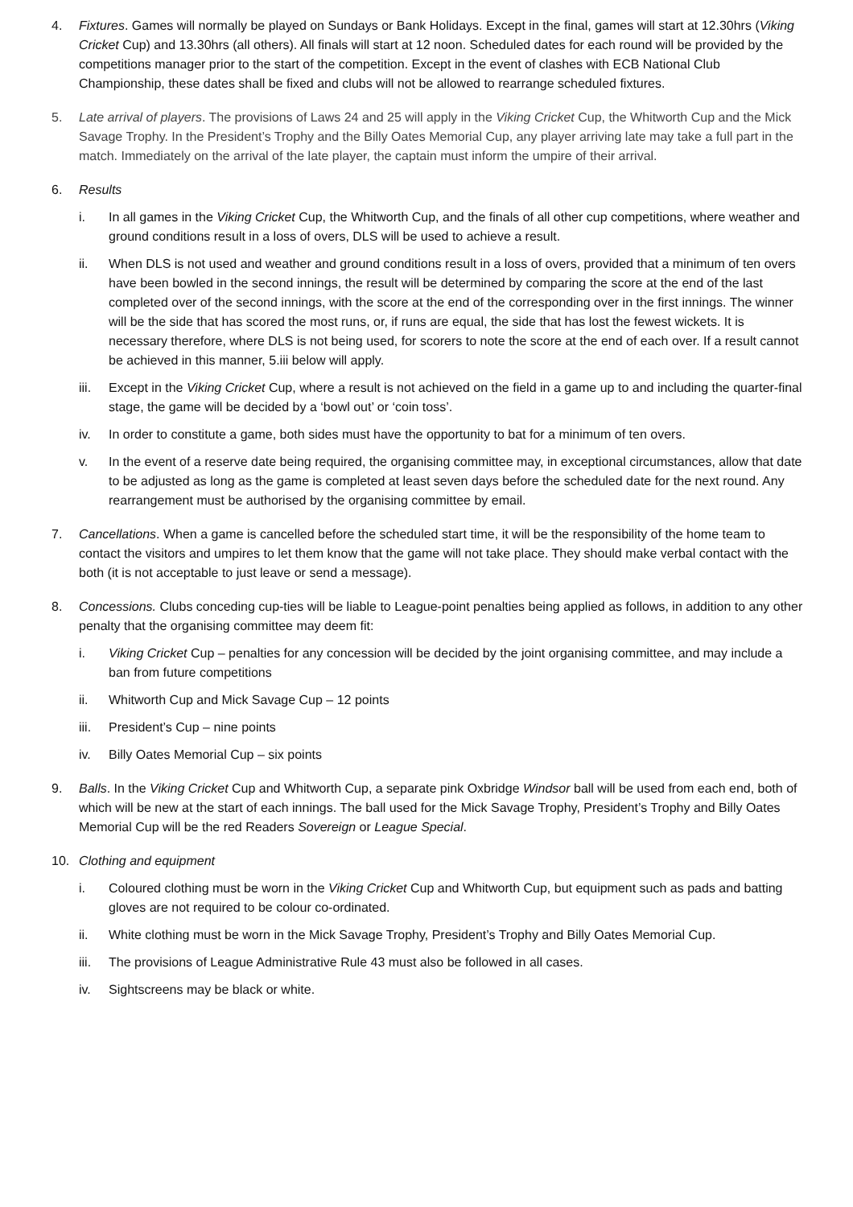4. Fixtures. Games will normally be played on Sundays or Bank Holidays. Except in the final, games will start at 12.30hrs (Viking Cricket Cup) and 13.30hrs (all others). All finals will start at 12 noon. Scheduled dates for each round will be provided by the competitions manager prior to the start of the competition. Except in the event of clashes with ECB National Club Championship, these dates shall be fixed and clubs will not be allowed to rearrange scheduled fixtures.
5. Late arrival of players. The provisions of Laws 24 and 25 will apply in the Viking Cricket Cup, the Whitworth Cup and the Mick Savage Trophy. In the President’s Trophy and the Billy Oates Memorial Cup, any player arriving late may take a full part in the match. Immediately on the arrival of the late player, the captain must inform the umpire of their arrival.
6. Results
i. In all games in the Viking Cricket Cup, the Whitworth Cup, and the finals of all other cup competitions, where weather and ground conditions result in a loss of overs, DLS will be used to achieve a result.
ii. When DLS is not used and weather and ground conditions result in a loss of overs, provided that a minimum of ten overs have been bowled in the second innings, the result will be determined by comparing the score at the end of the last completed over of the second innings, with the score at the end of the corresponding over in the first innings. The winner will be the side that has scored the most runs, or, if runs are equal, the side that has lost the fewest wickets. It is necessary therefore, where DLS is not being used, for scorers to note the score at the end of each over. If a result cannot be achieved in this manner, 5.iii below will apply.
iii.
Except in the Viking Cricket Cup, where a result is not achieved on the field in a game up to and including the quarter-final stage, the game will be decided by a ‘bowl out’ or ‘coin toss’.
iv. In order to constitute a game, both sides must have the opportunity to bat for a minimum of ten overs.
v. In the event of a reserve date being required, the organising committee may, in exceptional circumstances, allow that date to be adjusted as long as the game is completed at least seven days before the scheduled date for the next round. Any rearrangement must be authorised by the organising committee by email.
7. Cancellations. When a game is cancelled before the scheduled start time, it will be the responsibility of the home team to contact the visitors and umpires to let them know that the game will not take place. They should make verbal contact with the both (it is not acceptable to just leave or send a message).
8. Concessions. Clubs conceding cup-ties will be liable to League-point penalties being applied as follows, in addition to any other penalty that the organising committee may deem fit:
i. Viking Cricket Cup – penalties for any concession will be decided by the joint organising committee, and may include a ban from future competitions
ii. Whitworth Cup and Mick Savage Cup – 12 points
iii.
President’s Cup – nine points
iv. Billy Oates Memorial Cup – six points
9. Balls. In the Viking Cricket Cup and Whitworth Cup, a separate pink Oxbridge Windsor ball will be used from each end, both of which will be new at the start of each innings. The ball used for the Mick Savage Trophy, President’s Trophy and Billy Oates Memorial Cup will be the red Readers Sovereign or League Special.
10. Clothing and equipment
i. Coloured clothing must be worn in the Viking Cricket Cup and Whitworth Cup, but equipment such as pads and batting gloves are not required to be colour co-ordinated.
ii. White clothing must be worn in the Mick Savage Trophy, President’s Trophy and Billy Oates Memorial Cup.
iii.
The provisions of League Administrative Rule 43 must also be followed in all cases.
iv. Sightscreens may be black or white.